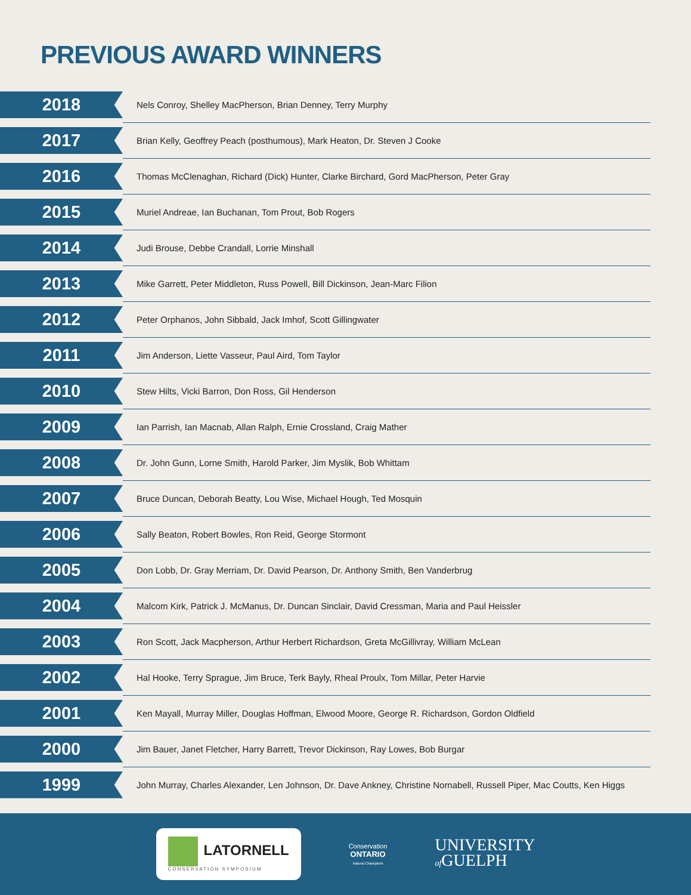PREVIOUS AWARD WINNERS
| 2018 | Nels Conroy, Shelley MacPherson, Brian Denney, Terry Murphy |
| 2017 | Brian Kelly, Geoffrey Peach (posthumous), Mark Heaton, Dr. Steven J Cooke |
| 2016 | Thomas McClenaghan, Richard (Dick) Hunter, Clarke Birchard, Gord MacPherson, Peter Gray |
| 2015 | Muriel Andreae, Ian Buchanan, Tom Prout, Bob Rogers |
| 2014 | Judi Brouse, Debbe Crandall, Lorrie Minshall |
| 2013 | Mike Garrett, Peter Middleton, Russ Powell, Bill Dickinson, Jean-Marc Filion |
| 2012 | Peter Orphanos, John Sibbald, Jack Imhof, Scott Gillingwater |
| 2011 | Jim Anderson, Liette Vasseur, Paul Aird, Tom Taylor |
| 2010 | Stew Hilts, Vicki Barron, Don Ross, Gil Henderson |
| 2009 | Ian Parrish, Ian Macnab, Allan Ralph, Ernie Crossland, Craig Mather |
| 2008 | Dr. John Gunn, Lorne Smith, Harold Parker, Jim Myslik, Bob Whittam |
| 2007 | Bruce Duncan, Deborah Beatty, Lou Wise, Michael Hough, Ted Mosquin |
| 2006 | Sally Beaton, Robert Bowles, Ron Reid, George Stormont |
| 2005 | Don Lobb, Dr. Gray Merriam, Dr. David Pearson, Dr. Anthony Smith, Ben Vanderbrug |
| 2004 | Malcom Kirk, Patrick J. McManus, Dr. Duncan Sinclair, David Cressman, Maria and Paul Heissler |
| 2003 | Ron Scott, Jack Macpherson, Arthur Herbert Richardson, Greta McGillivray, William McLean |
| 2002 | Hal Hooke, Terry Sprague, Jim Bruce, Terk Bayly, Rheal Proulx, Tom Millar, Peter Harvie |
| 2001 | Ken Mayall, Murray Miller, Douglas Hoffman, Elwood Moore, George R. Richardson, Gordon Oldfield |
| 2000 | Jim Bauer, Janet Fletcher, Harry Barrett, Trevor Dickinson, Ray Lowes, Bob Burgar |
| 1999 | John Murray, Charles Alexander, Len Johnson, Dr. Dave Ankney, Christine Nornabell, Russell Piper, Mac Coutts, Ken Higgs |
LATORNELL
CONSERVATION SYMPOSIUM
Conservation
ONTARIO
Natural Champions
UNIVERSITY
of GUELPH